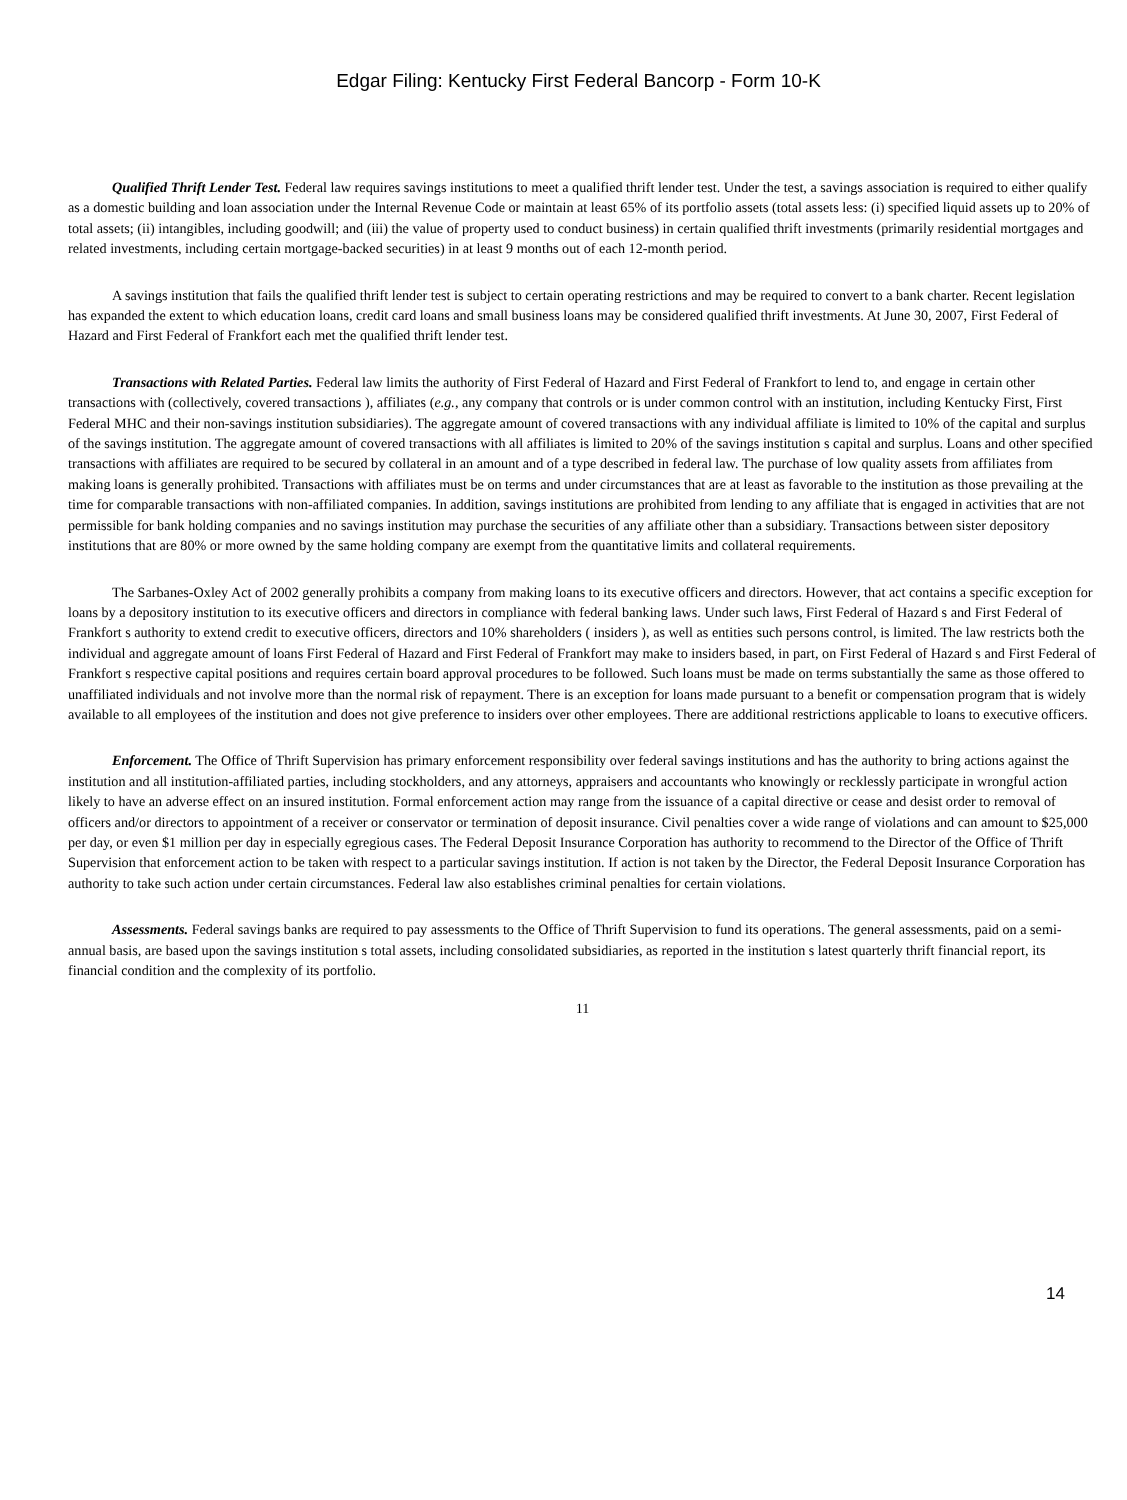Edgar Filing: Kentucky First Federal Bancorp - Form 10-K
Qualified Thrift Lender Test. Federal law requires savings institutions to meet a qualified thrift lender test. Under the test, a savings association is required to either qualify as a domestic building and loan association under the Internal Revenue Code or maintain at least 65% of its portfolio assets (total assets less: (i) specified liquid assets up to 20% of total assets; (ii) intangibles, including goodwill; and (iii) the value of property used to conduct business) in certain qualified thrift investments (primarily residential mortgages and related investments, including certain mortgage-backed securities) in at least 9 months out of each 12-month period.
A savings institution that fails the qualified thrift lender test is subject to certain operating restrictions and may be required to convert to a bank charter. Recent legislation has expanded the extent to which education loans, credit card loans and small business loans may be considered qualified thrift investments. At June 30, 2007, First Federal of Hazard and First Federal of Frankfort each met the qualified thrift lender test.
Transactions with Related Parties. Federal law limits the authority of First Federal of Hazard and First Federal of Frankfort to lend to, and engage in certain other transactions with (collectively, covered transactions ), affiliates (e.g., any company that controls or is under common control with an institution, including Kentucky First, First Federal MHC and their non-savings institution subsidiaries). The aggregate amount of covered transactions with any individual affiliate is limited to 10% of the capital and surplus of the savings institution. The aggregate amount of covered transactions with all affiliates is limited to 20% of the savings institution s capital and surplus. Loans and other specified transactions with affiliates are required to be secured by collateral in an amount and of a type described in federal law. The purchase of low quality assets from affiliates from making loans is generally prohibited. Transactions with affiliates must be on terms and under circumstances that are at least as favorable to the institution as those prevailing at the time for comparable transactions with non-affiliated companies. In addition, savings institutions are prohibited from lending to any affiliate that is engaged in activities that are not permissible for bank holding companies and no savings institution may purchase the securities of any affiliate other than a subsidiary. Transactions between sister depository institutions that are 80% or more owned by the same holding company are exempt from the quantitative limits and collateral requirements.
The Sarbanes-Oxley Act of 2002 generally prohibits a company from making loans to its executive officers and directors. However, that act contains a specific exception for loans by a depository institution to its executive officers and directors in compliance with federal banking laws. Under such laws, First Federal of Hazard s and First Federal of Frankfort s authority to extend credit to executive officers, directors and 10% shareholders ( insiders ), as well as entities such persons control, is limited. The law restricts both the individual and aggregate amount of loans First Federal of Hazard and First Federal of Frankfort may make to insiders based, in part, on First Federal of Hazard s and First Federal of Frankfort s respective capital positions and requires certain board approval procedures to be followed. Such loans must be made on terms substantially the same as those offered to unaffiliated individuals and not involve more than the normal risk of repayment. There is an exception for loans made pursuant to a benefit or compensation program that is widely available to all employees of the institution and does not give preference to insiders over other employees. There are additional restrictions applicable to loans to executive officers.
Enforcement. The Office of Thrift Supervision has primary enforcement responsibility over federal savings institutions and has the authority to bring actions against the institution and all institution-affiliated parties, including stockholders, and any attorneys, appraisers and accountants who knowingly or recklessly participate in wrongful action likely to have an adverse effect on an insured institution. Formal enforcement action may range from the issuance of a capital directive or cease and desist order to removal of officers and/or directors to appointment of a receiver or conservator or termination of deposit insurance. Civil penalties cover a wide range of violations and can amount to $25,000 per day, or even $1 million per day in especially egregious cases. The Federal Deposit Insurance Corporation has authority to recommend to the Director of the Office of Thrift Supervision that enforcement action to be taken with respect to a particular savings institution. If action is not taken by the Director, the Federal Deposit Insurance Corporation has authority to take such action under certain circumstances. Federal law also establishes criminal penalties for certain violations.
Assessments. Federal savings banks are required to pay assessments to the Office of Thrift Supervision to fund its operations. The general assessments, paid on a semi-annual basis, are based upon the savings institution s total assets, including consolidated subsidiaries, as reported in the institution s latest quarterly thrift financial report, its financial condition and the complexity of its portfolio.
11
14